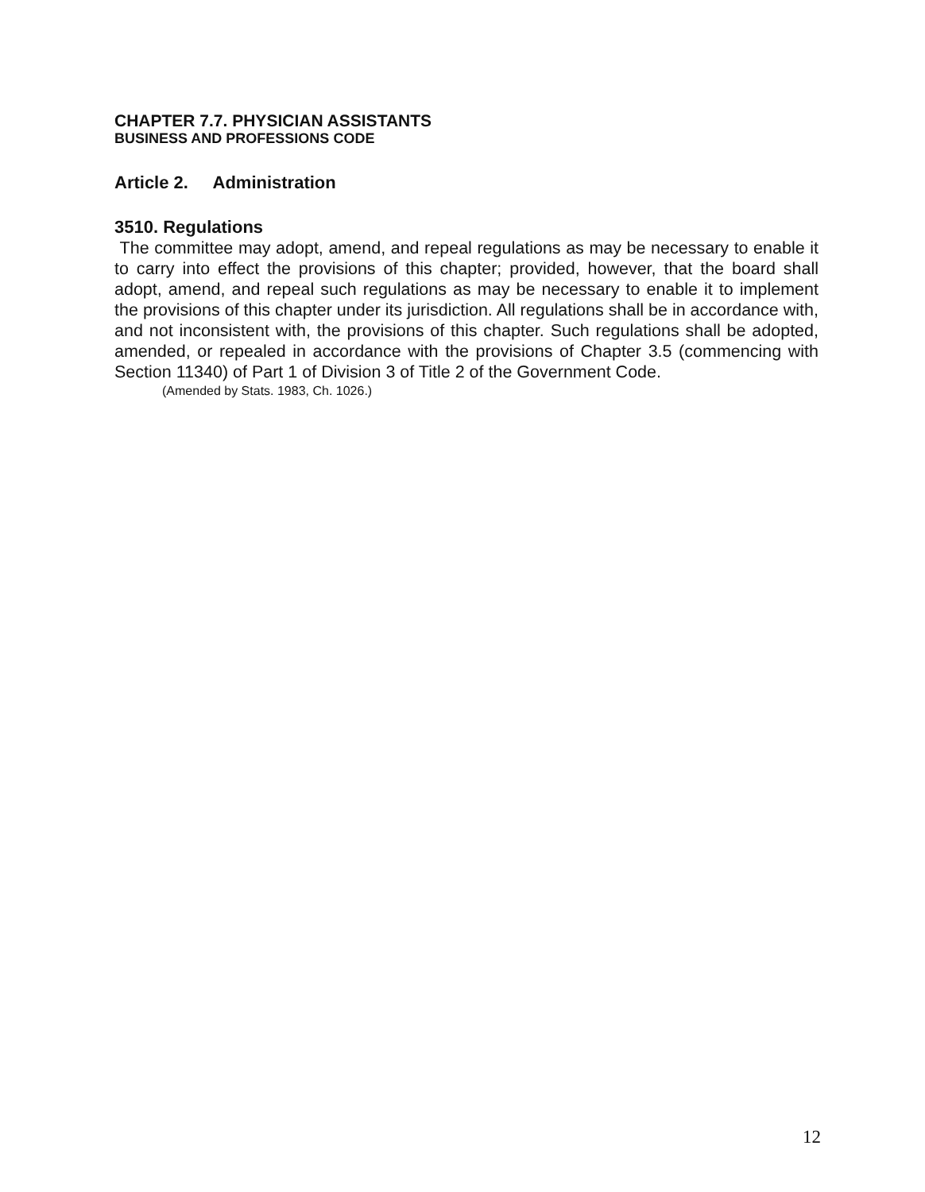CHAPTER 7.7. PHYSICIAN ASSISTANTS
BUSINESS AND PROFESSIONS CODE
Article 2. Administration
3510. Regulations
The committee may adopt, amend, and repeal regulations as may be necessary to enable it to carry into effect the provisions of this chapter; provided, however, that the board shall adopt, amend, and repeal such regulations as may be necessary to enable it to implement the provisions of this chapter under its jurisdiction. All regulations shall be in accordance with, and not inconsistent with, the provisions of this chapter. Such regulations shall be adopted, amended, or repealed in accordance with the provisions of Chapter 3.5 (commencing with Section 11340) of Part 1 of Division 3 of Title 2 of the Government Code.
(Amended by Stats. 1983, Ch. 1026.)
12